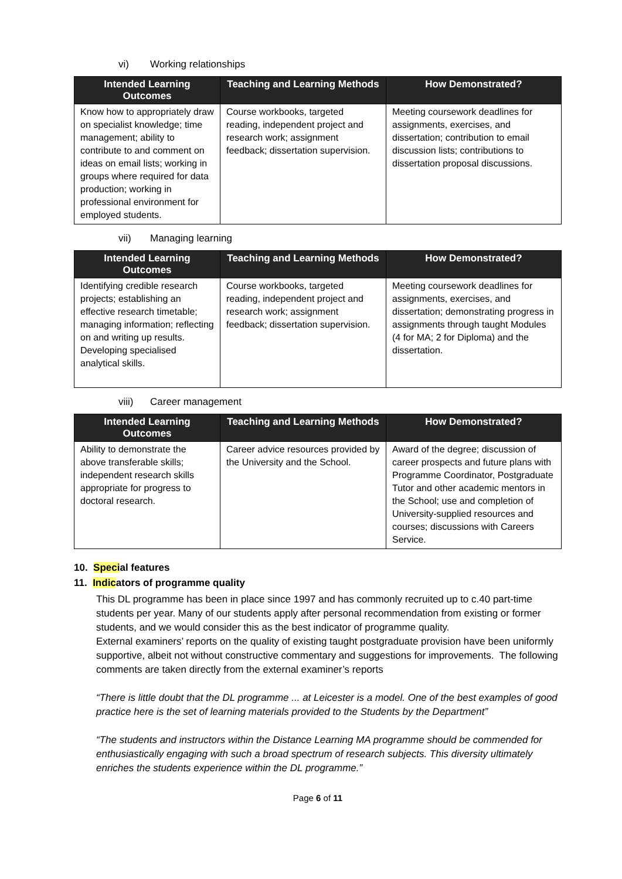vi) Working relationships
| Intended Learning Outcomes | Teaching and Learning Methods | How Demonstrated? |
| --- | --- | --- |
| Know how to appropriately draw on specialist knowledge; time management; ability to contribute to and comment on ideas on email lists; working in groups where required for data production; working in professional environment for employed students. | Course workbooks, targeted reading, independent project and research work; assignment feedback; dissertation supervision. | Meeting coursework deadlines for assignments, exercises, and dissertation; contribution to email discussion lists; contributions to dissertation proposal discussions. |
vii) Managing learning
| Intended Learning Outcomes | Teaching and Learning Methods | How Demonstrated? |
| --- | --- | --- |
| Identifying credible research projects; establishing an effective research timetable; managing information; reflecting on and writing up results. Developing specialised analytical skills. | Course workbooks, targeted reading, independent project and research work; assignment feedback; dissertation supervision. | Meeting coursework deadlines for assignments, exercises, and dissertation; demonstrating progress in assignments through taught Modules (4 for MA; 2 for Diploma) and the dissertation. |
viii) Career management
| Intended Learning Outcomes | Teaching and Learning Methods | How Demonstrated? |
| --- | --- | --- |
| Ability to demonstrate the above transferable skills; independent research skills appropriate for progress to doctoral research. | Career advice resources provided by the University and the School. | Award of the degree; discussion of career prospects and future plans with Programme Coordinator, Postgraduate Tutor and other academic mentors in the School; use and completion of University-supplied resources and courses; discussions with Careers Service. |
10. Special features
11. Indicators of programme quality
This DL programme has been in place since 1997 and has commonly recruited up to c.40 part-time students per year. Many of our students apply after personal recommendation from existing or former students, and we would consider this as the best indicator of programme quality.
External examiners’ reports on the quality of existing taught postgraduate provision have been uniformly supportive, albeit not without constructive commentary and suggestions for improvements. The following comments are taken directly from the external examiner’s reports
“There is little doubt that the DL programme ... at Leicester is a model. One of the best examples of good practice here is the set of learning materials provided to the Students by the Department”
“The students and instructors within the Distance Learning MA programme should be commended for enthusiastically engaging with such a broad spectrum of research subjects. This diversity ultimately enriches the students experience within the DL programme.”
Page 6 of 11